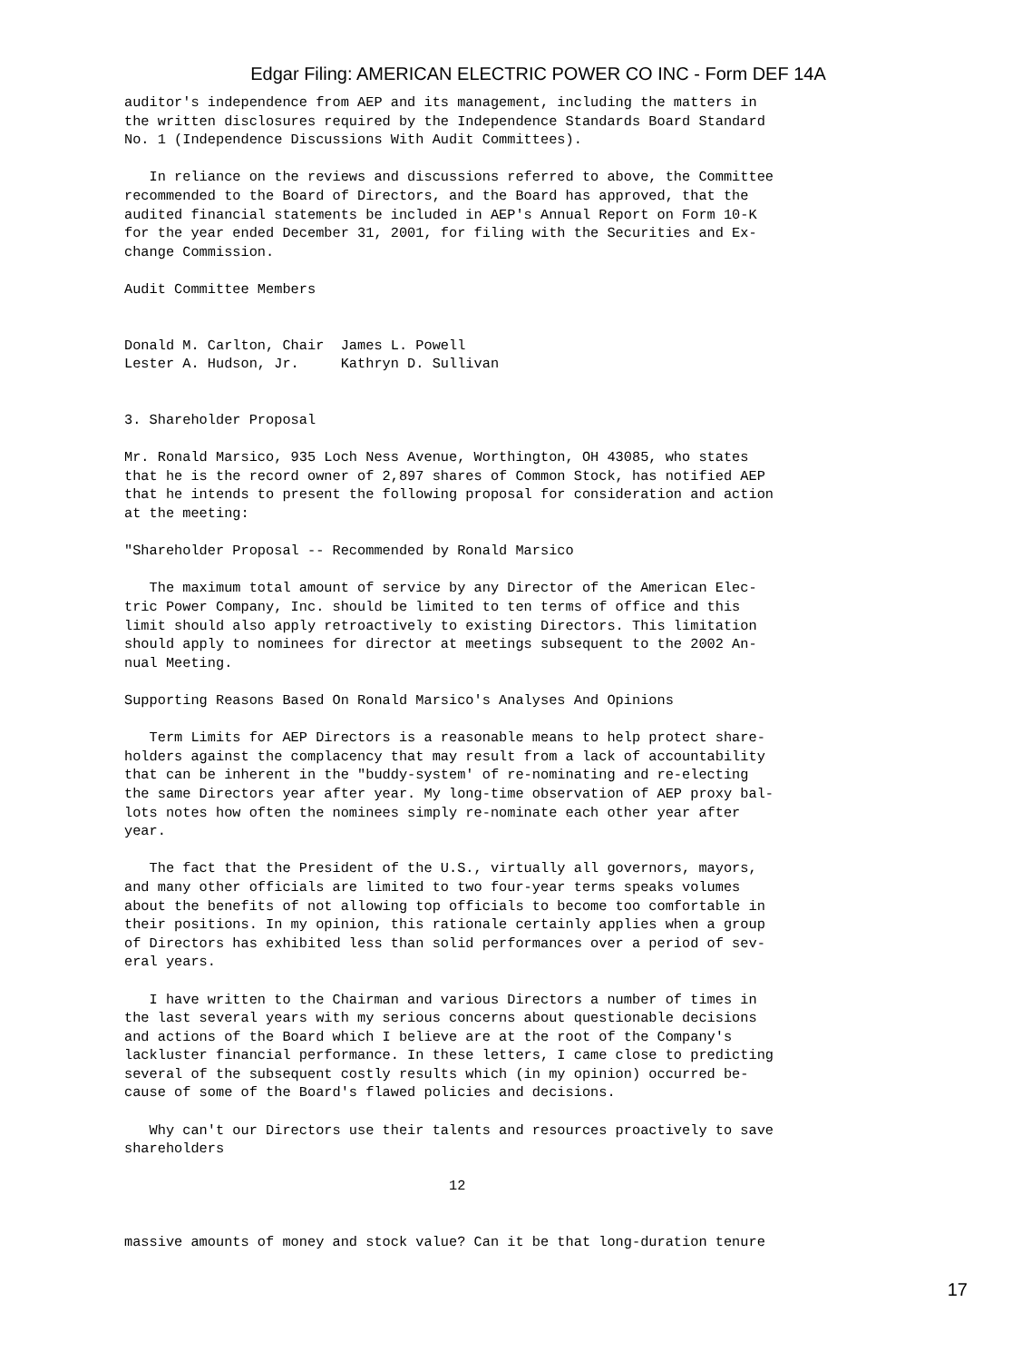Edgar Filing: AMERICAN ELECTRIC POWER CO INC - Form DEF 14A
auditor's independence from AEP and its management, including the matters in
the written disclosures required by the Independence Standards Board Standard
No. 1 (Independence Discussions With Audit Committees).

   In reliance on the reviews and discussions referred to above, the Committee
recommended to the Board of Directors, and the Board has approved, that the
audited financial statements be included in AEP's Annual Report on Form 10-K
for the year ended December 31, 2001, for filing with the Securities and Ex-
change Commission.

Audit Committee Members


Donald M. Carlton, Chair  James L. Powell
Lester A. Hudson, Jr.     Kathryn D. Sullivan


3. Shareholder Proposal

Mr. Ronald Marsico, 935 Loch Ness Avenue, Worthington, OH 43085, who states
that he is the record owner of 2,897 shares of Common Stock, has notified AEP
that he intends to present the following proposal for consideration and action
at the meeting:

"Shareholder Proposal -- Recommended by Ronald Marsico

   The maximum total amount of service by any Director of the American Elec-
tric Power Company, Inc. should be limited to ten terms of office and this
limit should also apply retroactively to existing Directors. This limitation
should apply to nominees for director at meetings subsequent to the 2002 An-
nual Meeting.

Supporting Reasons Based On Ronald Marsico's Analyses And Opinions

   Term Limits for AEP Directors is a reasonable means to help protect share-
holders against the complacency that may result from a lack of accountability
that can be inherent in the "buddy-system' of re-nominating and re-electing
the same Directors year after year. My long-time observation of AEP proxy bal-
lots notes how often the nominees simply re-nominate each other year after
year.

   The fact that the President of the U.S., virtually all governors, mayors,
and many other officials are limited to two four-year terms speaks volumes
about the benefits of not allowing top officials to become too comfortable in
their positions. In my opinion, this rationale certainly applies when a group
of Directors has exhibited less than solid performances over a period of sev-
eral years.

   I have written to the Chairman and various Directors a number of times in
the last several years with my serious concerns about questionable decisions
and actions of the Board which I believe are at the root of the Company's
lackluster financial performance. In these letters, I came close to predicting
several of the subsequent costly results which (in my opinion) occurred be-
cause of some of the Board's flawed policies and decisions.

   Why can't our Directors use their talents and resources proactively to save
shareholders

                                       12


massive amounts of money and stock value? Can it be that long-duration tenure
17